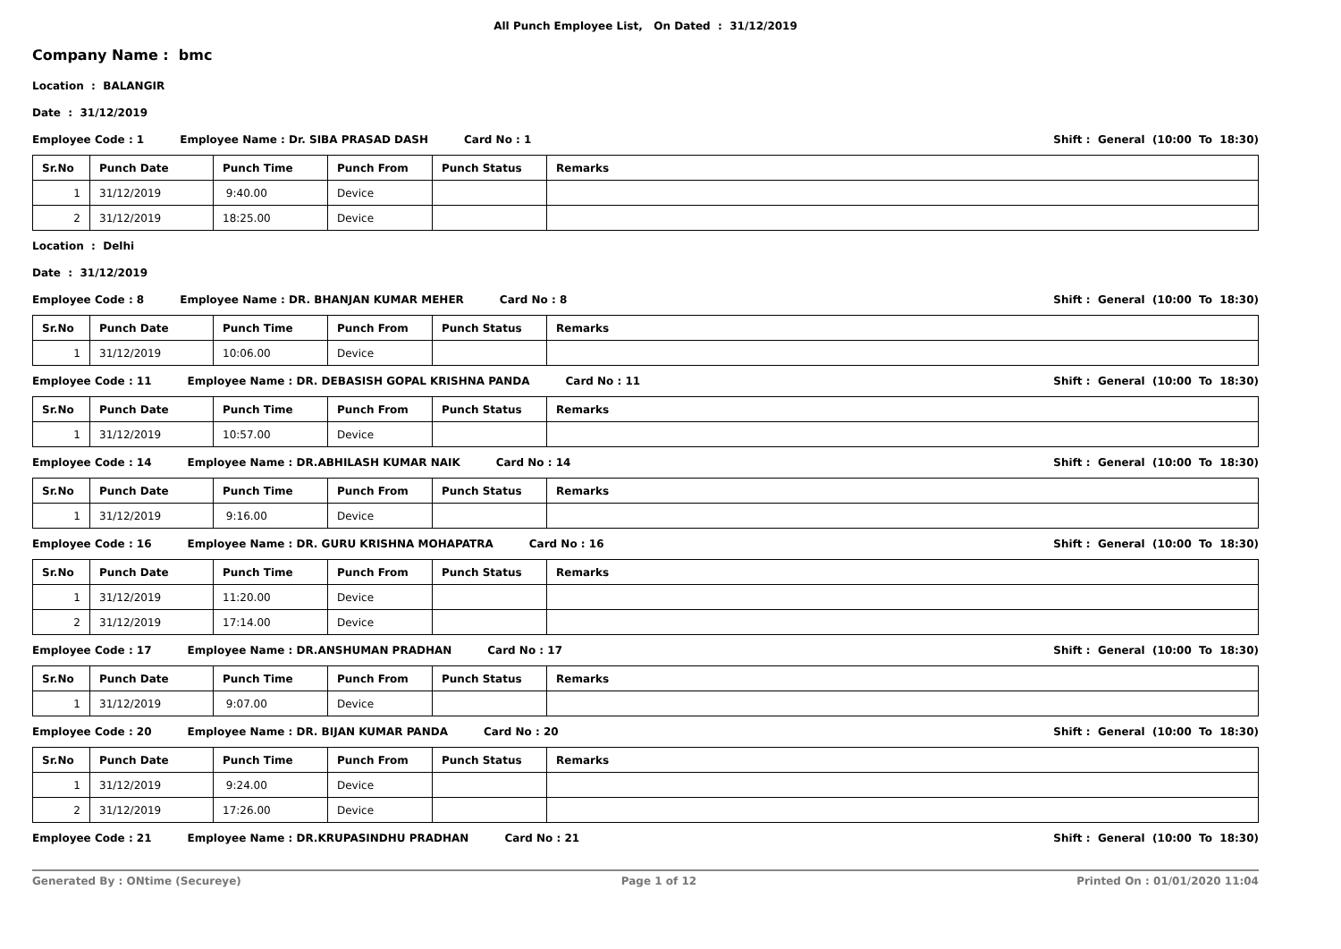All Punch Employee List, On Dated : 31/12/2019
Company Name : bmc
Location : BALANGIR
Date : 31/12/2019
Employee Code : 1 Employee Name : Dr. SIBA PRASAD DASH Card No : 1 Shift : General (10:00 To 18:30)
| Sr.No | Punch Date | Punch Time | Punch From | Punch Status | Remarks |
| --- | --- | --- | --- | --- | --- |
| 1 | 31/12/2019 | 9:40.00 | Device | | |
| 2 | 31/12/2019 | 18:25.00 | Device | | |
Location : Delhi
Date : 31/12/2019
Employee Code : 8 Employee Name : DR. BHANJAN KUMAR MEHER Card No : 8 Shift : General (10:00 To 18:30)
| Sr.No | Punch Date | Punch Time | Punch From | Punch Status | Remarks |
| --- | --- | --- | --- | --- | --- |
| 1 | 31/12/2019 | 10:06.00 | Device | | |
Employee Code : 11 Employee Name : DR. DEBASISH GOPAL KRISHNA PANDA Card No : 11 Shift : General (10:00 To 18:30)
| Sr.No | Punch Date | Punch Time | Punch From | Punch Status | Remarks |
| --- | --- | --- | --- | --- | --- |
| 1 | 31/12/2019 | 10:57.00 | Device | | |
Employee Code : 14 Employee Name : DR.ABHILASH KUMAR NAIK Card No : 14 Shift : General (10:00 To 18:30)
| Sr.No | Punch Date | Punch Time | Punch From | Punch Status | Remarks |
| --- | --- | --- | --- | --- | --- |
| 1 | 31/12/2019 | 9:16.00 | Device | | |
Employee Code : 16 Employee Name : DR. GURU KRISHNA MOHAPATRA Card No : 16 Shift : General (10:00 To 18:30)
| Sr.No | Punch Date | Punch Time | Punch From | Punch Status | Remarks |
| --- | --- | --- | --- | --- | --- |
| 1 | 31/12/2019 | 11:20.00 | Device | | |
| 2 | 31/12/2019 | 17:14.00 | Device | | |
Employee Code : 17 Employee Name : DR.ANSHUMAN PRADHAN Card No : 17 Shift : General (10:00 To 18:30)
| Sr.No | Punch Date | Punch Time | Punch From | Punch Status | Remarks |
| --- | --- | --- | --- | --- | --- |
| 1 | 31/12/2019 | 9:07.00 | Device | | |
Employee Code : 20 Employee Name : DR. BIJAN KUMAR PANDA Card No : 20 Shift : General (10:00 To 18:30)
| Sr.No | Punch Date | Punch Time | Punch From | Punch Status | Remarks |
| --- | --- | --- | --- | --- | --- |
| 1 | 31/12/2019 | 9:24.00 | Device | | |
| 2 | 31/12/2019 | 17:26.00 | Device | | |
Employee Code : 21 Employee Name : DR.KRUPASINDHU PRADHAN Card No : 21 Shift : General (10:00 To 18:30)
Generated By : ONtime (Secureye) Page 1 of 12 Printed On : 01/01/2020 11:04